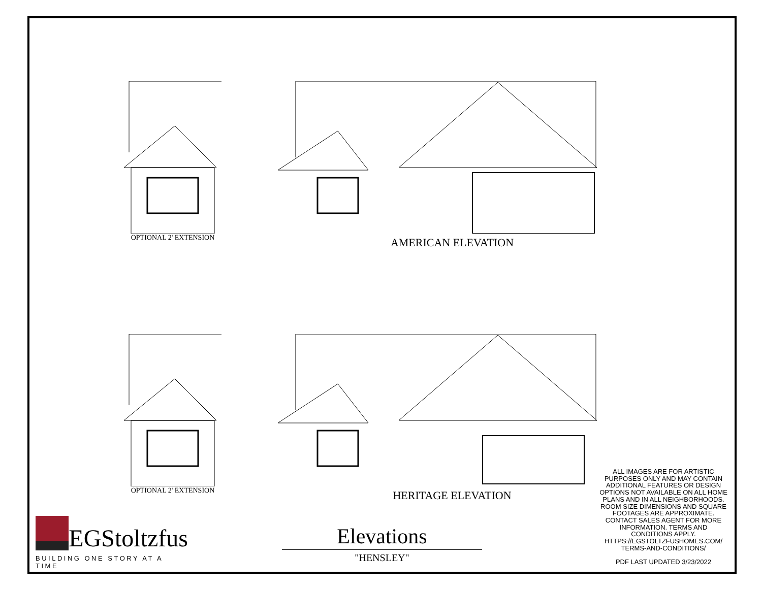OPTIONAL 2' EXTENSION
AMERICAN ELEVATION
OPTIONAL 2' EXTENSION
HERITAGE ELEVATION
ALL IMAGES ARE FOR ARTISTIC PURPOSES ONLY AND MAY CONTAIN ADDITIONAL FEATURES OR DESIGN OPTIONS NOT AVAILABLE ON ALL HOME PLANS AND IN ALL NEIGHBORHOODS. ROOM SIZE DIMENSIONS AND SQUARE FOOTAGES ARE APPROXIMATE. CONTACT SALES AGENT FOR MORE INFORMATION. TERMS AND CONDITIONS APPLY. HTTPS://EGSTOLTZFUSHOMES.COM/ TERMS-AND-CONDITIONS/
PDF LAST UPDATED 3/23/2022
EGStoltzfus
BUILDING ONE STORY AT A TIME
Elevations
"HENSLEY"